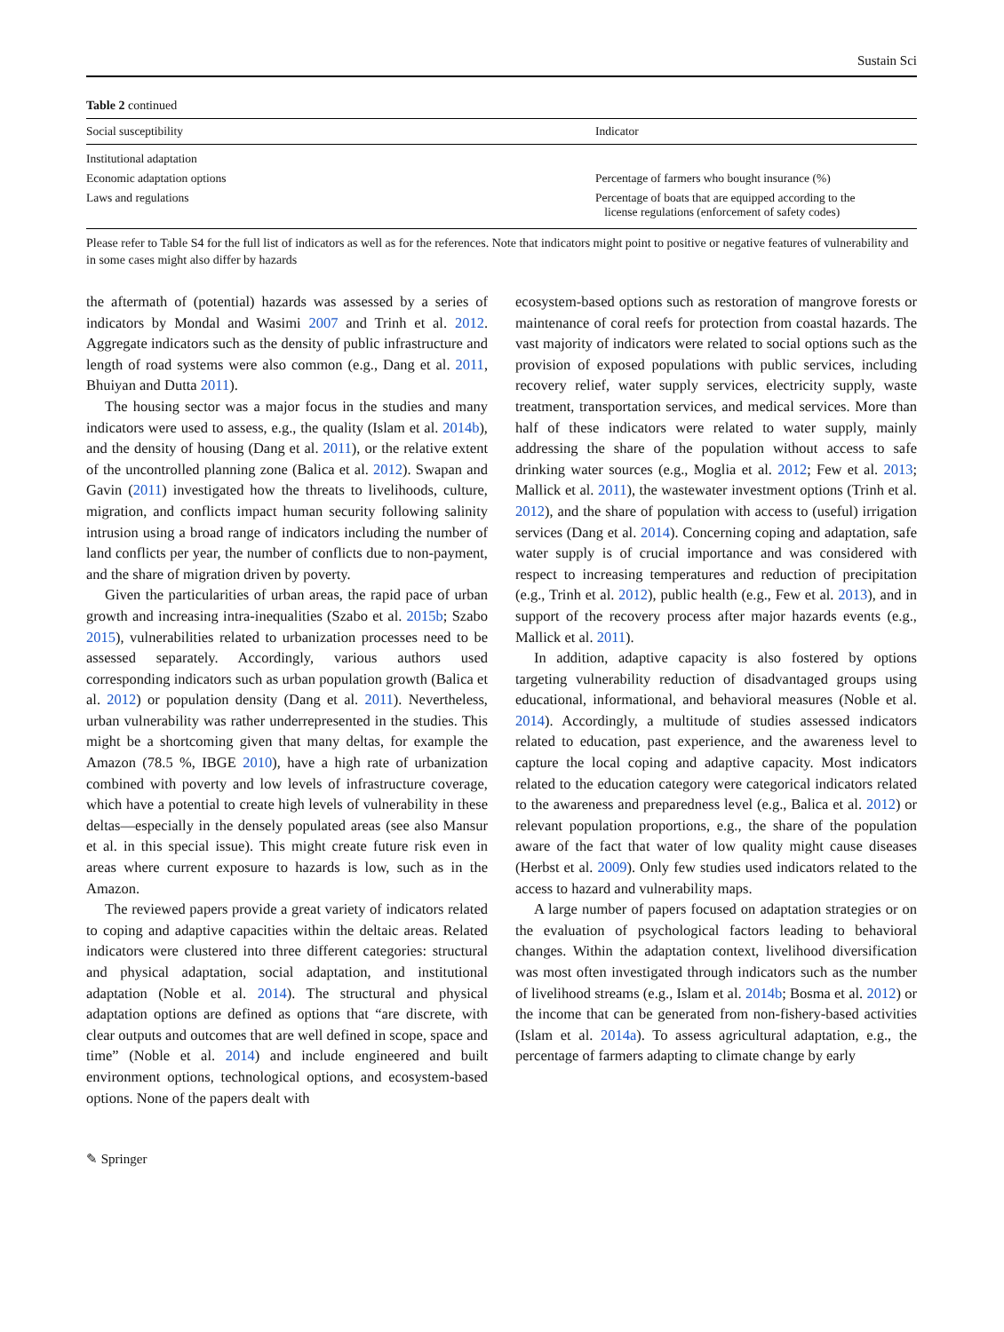Sustain Sci
Table 2 continued
| Social susceptibility | Indicator |
| --- | --- |
| Institutional adaptation | |
| Economic adaptation options | Percentage of farmers who bought insurance (%) |
| Laws and regulations | Percentage of boats that are equipped according to the license regulations (enforcement of safety codes) |
Please refer to Table S4 for the full list of indicators as well as for the references. Note that indicators might point to positive or negative features of vulnerability and in some cases might also differ by hazards
the aftermath of (potential) hazards was assessed by a series of indicators by Mondal and Wasimi 2007 and Trinh et al. 2012. Aggregate indicators such as the density of public infrastructure and length of road systems were also common (e.g., Dang et al. 2011, Bhuiyan and Dutta 2011).
The housing sector was a major focus in the studies and many indicators were used to assess, e.g., the quality (Islam et al. 2014b), and the density of housing (Dang et al. 2011), or the relative extent of the uncontrolled planning zone (Balica et al. 2012). Swapan and Gavin (2011) investigated how the threats to livelihoods, culture, migration, and conflicts impact human security following salinity intrusion using a broad range of indicators including the number of land conflicts per year, the number of conflicts due to non-payment, and the share of migration driven by poverty.
Given the particularities of urban areas, the rapid pace of urban growth and increasing intra-inequalities (Szabo et al. 2015b; Szabo 2015), vulnerabilities related to urbanization processes need to be assessed separately. Accordingly, various authors used corresponding indicators such as urban population growth (Balica et al. 2012) or population density (Dang et al. 2011). Nevertheless, urban vulnerability was rather underrepresented in the studies. This might be a shortcoming given that many deltas, for example the Amazon (78.5 %, IBGE 2010), have a high rate of urbanization combined with poverty and low levels of infrastructure coverage, which have a potential to create high levels of vulnerability in these deltas—especially in the densely populated areas (see also Mansur et al. in this special issue). This might create future risk even in areas where current exposure to hazards is low, such as in the Amazon.
The reviewed papers provide a great variety of indicators related to coping and adaptive capacities within the deltaic areas. Related indicators were clustered into three different categories: structural and physical adaptation, social adaptation, and institutional adaptation (Noble et al. 2014). The structural and physical adaptation options are defined as options that “are discrete, with clear outputs and outcomes that are well defined in scope, space and time” (Noble et al. 2014) and include engineered and built environment options, technological options, and ecosystem-based options. None of the papers dealt with
ecosystem-based options such as restoration of mangrove forests or maintenance of coral reefs for protection from coastal hazards. The vast majority of indicators were related to social options such as the provision of exposed populations with public services, including recovery relief, water supply services, electricity supply, waste treatment, transportation services, and medical services. More than half of these indicators were related to water supply, mainly addressing the share of the population without access to safe drinking water sources (e.g., Moglia et al. 2012; Few et al. 2013; Mallick et al. 2011), the wastewater investment options (Trinh et al. 2012), and the share of population with access to (useful) irrigation services (Dang et al. 2014). Concerning coping and adaptation, safe water supply is of crucial importance and was considered with respect to increasing temperatures and reduction of precipitation (e.g., Trinh et al. 2012), public health (e.g., Few et al. 2013), and in support of the recovery process after major hazards events (e.g., Mallick et al. 2011).
In addition, adaptive capacity is also fostered by options targeting vulnerability reduction of disadvantaged groups using educational, informational, and behavioral measures (Noble et al. 2014). Accordingly, a multitude of studies assessed indicators related to education, past experience, and the awareness level to capture the local coping and adaptive capacity. Most indicators related to the education category were categorical indicators related to the awareness and preparedness level (e.g., Balica et al. 2012) or relevant population proportions, e.g., the share of the population aware of the fact that water of low quality might cause diseases (Herbst et al. 2009). Only few studies used indicators related to the access to hazard and vulnerability maps.
A large number of papers focused on adaptation strategies or on the evaluation of psychological factors leading to behavioral changes. Within the adaptation context, livelihood diversification was most often investigated through indicators such as the number of livelihood streams (e.g., Islam et al. 2014b; Bosma et al. 2012) or the income that can be generated from non-fishery-based activities (Islam et al. 2014a). To assess agricultural adaptation, e.g., the percentage of farmers adapting to climate change by early
✎ Springer